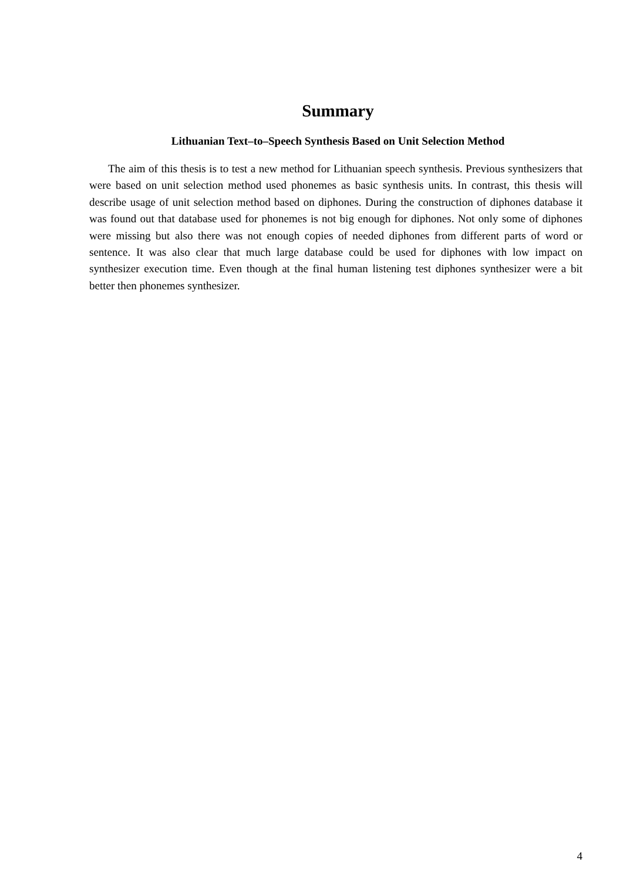Summary
Lithuanian Text–to–Speech Synthesis Based on Unit Selection Method
The aim of this thesis is to test a new method for Lithuanian speech synthesis. Previous synthesizers that were based on unit selection method used phonemes as basic synthesis units. In contrast, this thesis will describe usage of unit selection method based on diphones. During the construction of diphones database it was found out that database used for phonemes is not big enough for diphones. Not only some of diphones were missing but also there was not enough copies of needed diphones from different parts of word or sentence. It was also clear that much large database could be used for diphones with low impact on synthesizer execution time. Even though at the final human listening test diphones synthesizer were a bit better then phonemes synthesizer.
4